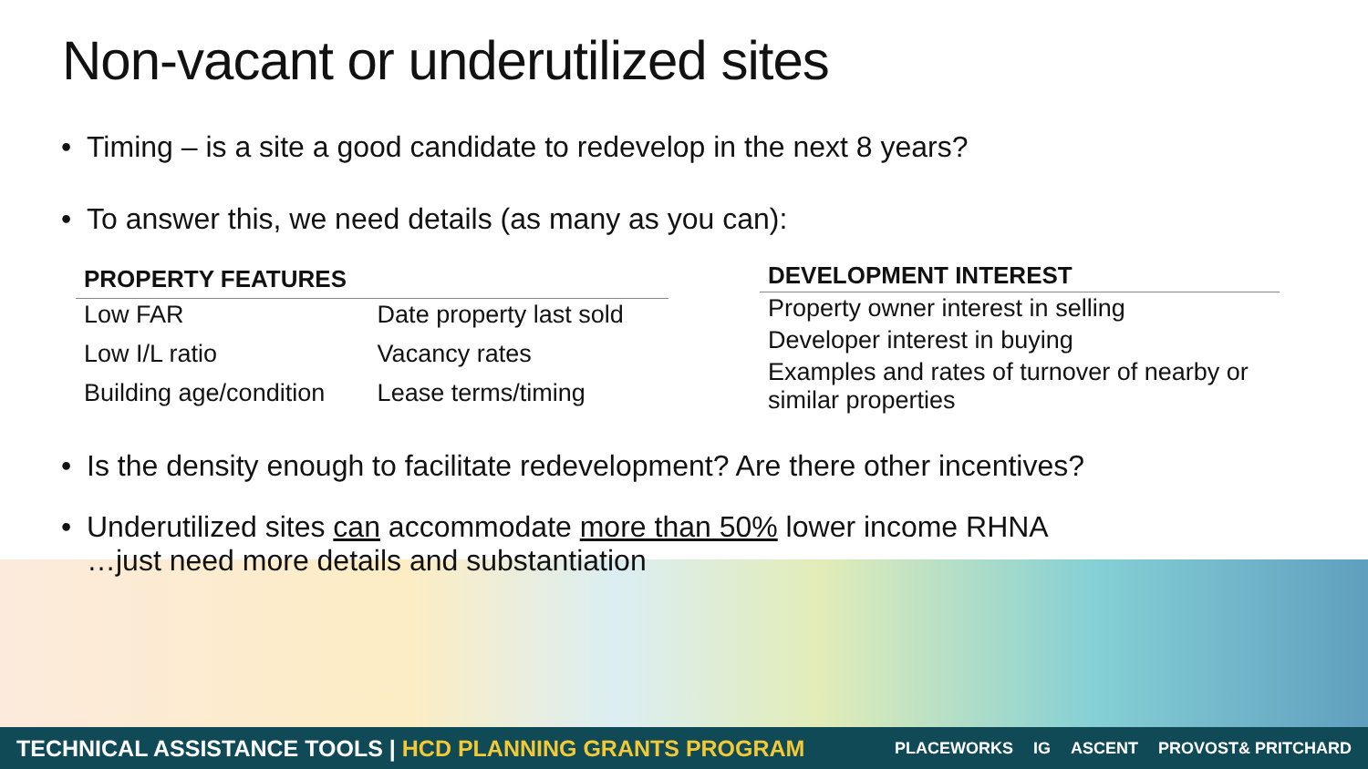Non-vacant or underutilized sites
• Timing – is a site a good candidate to redevelop in the next 8 years?
• To answer this, we need details (as many as you can):
| PROPERTY FEATURES | |
| --- | --- |
| Low FAR | Date property last sold |
| Low I/L ratio | Vacancy rates |
| Building age/condition | Lease terms/timing |
| DEVELOPMENT INTEREST |
| --- |
| Property owner interest in selling |
| Developer interest in buying |
| Examples and rates of turnover of nearby or similar properties |
• Is the density enough to facilitate redevelopment? Are there other incentives?
• Underutilized sites can accommodate more than 50% lower income RHNA
…just need more details and substantiation
TECHNICAL ASSISTANCE TOOLS | HCD PLANNING GRANTS PROGRAM
PLACEWORKS IG ASCENT PROVOST& PRITCHARD